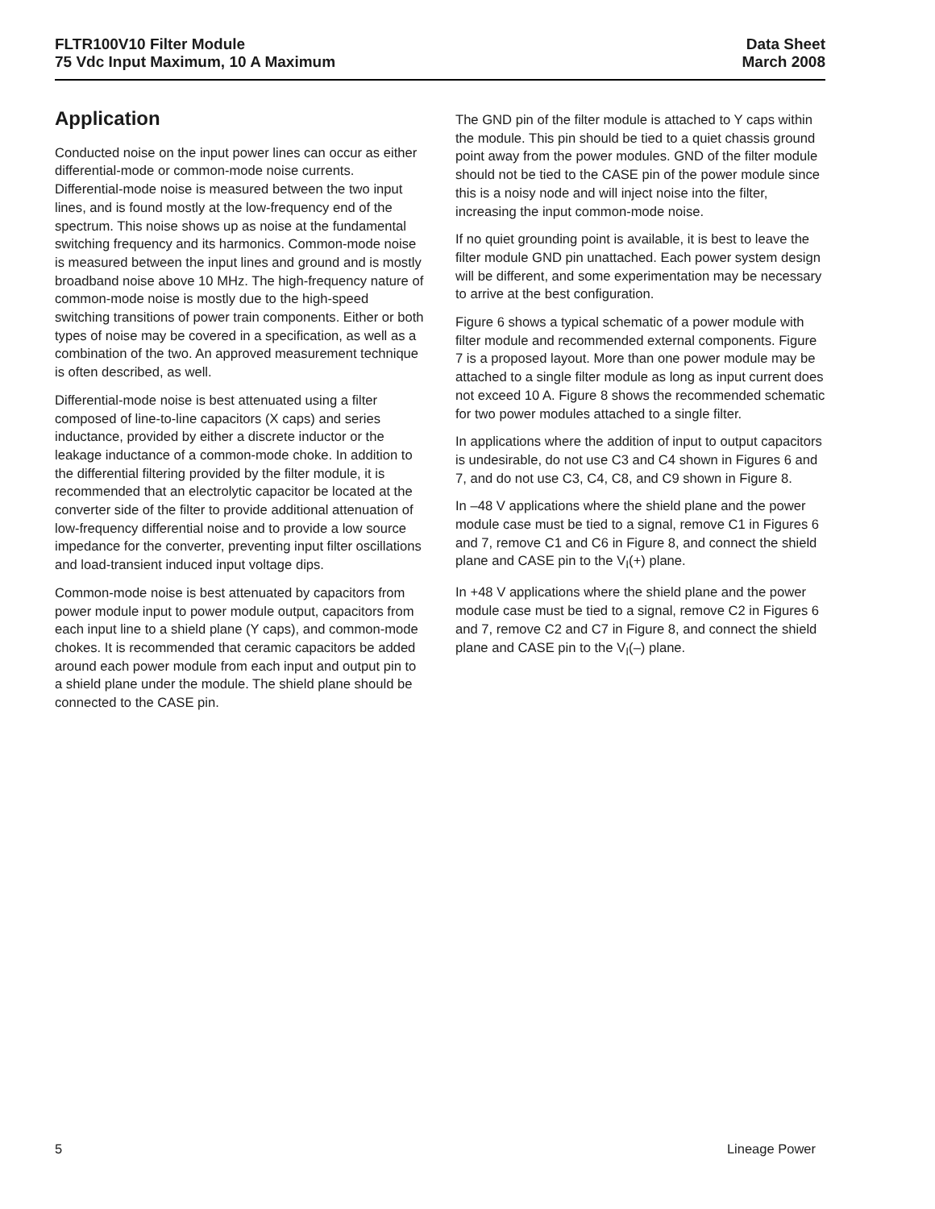FLTR100V10 Filter Module
75 Vdc Input Maximum, 10 A Maximum
Data Sheet
March 2008
Application
Conducted noise on the input power lines can occur as either differential-mode or common-mode noise currents. Differential-mode noise is measured between the two input lines, and is found mostly at the low-frequency end of the spectrum. This noise shows up as noise at the fundamental switching frequency and its harmonics. Common-mode noise is measured between the input lines and ground and is mostly broadband noise above 10 MHz. The high-frequency nature of common-mode noise is mostly due to the high-speed switching transitions of power train components. Either or both types of noise may be covered in a specification, as well as a combination of the two. An approved measurement technique is often described, as well.
Differential-mode noise is best attenuated using a filter composed of line-to-line capacitors (X caps) and series inductance, provided by either a discrete inductor or the leakage inductance of a common-mode choke. In addition to the differential filtering provided by the filter module, it is recommended that an electrolytic capacitor be located at the converter side of the filter to provide additional attenuation of low-frequency differential noise and to provide a low source impedance for the converter, preventing input filter oscillations and load-transient induced input voltage dips.
Common-mode noise is best attenuated by capacitors from power module input to power module output, capacitors from each input line to a shield plane (Y caps), and common-mode chokes. It is recommended that ceramic capacitors be added around each power module from each input and output pin to a shield plane under the module. The shield plane should be connected to the CASE pin.
The GND pin of the filter module is attached to Y caps within the module. This pin should be tied to a quiet chassis ground point away from the power modules. GND of the filter module should not be tied to the CASE pin of the power module since this is a noisy node and will inject noise into the filter, increasing the input common-mode noise.
If no quiet grounding point is available, it is best to leave the filter module GND pin unattached. Each power system design will be different, and some experimentation may be necessary to arrive at the best configuration.
Figure 6 shows a typical schematic of a power module with filter module and recommended external components. Figure 7 is a proposed layout. More than one power module may be attached to a single filter module as long as input current does not exceed 10 A. Figure 8 shows the recommended schematic for two power modules attached to a single filter.
In applications where the addition of input to output capacitors is undesirable, do not use C3 and C4 shown in Figures 6 and 7, and do not use C3, C4, C8, and C9 shown in Figure 8.
In –48 V applications where the shield plane and the power module case must be tied to a signal, remove C1 in Figures 6 and 7, remove C1 and C6 in Figure 8, and connect the shield plane and CASE pin to the V<sub>I</sub>(+) plane.
In +48 V applications where the shield plane and the power module case must be tied to a signal, remove C2 in Figures 6 and 7, remove C2 and C7 in Figure 8, and connect the shield plane and CASE pin to the V<sub>I</sub>(–) plane.
5 Lineage Power